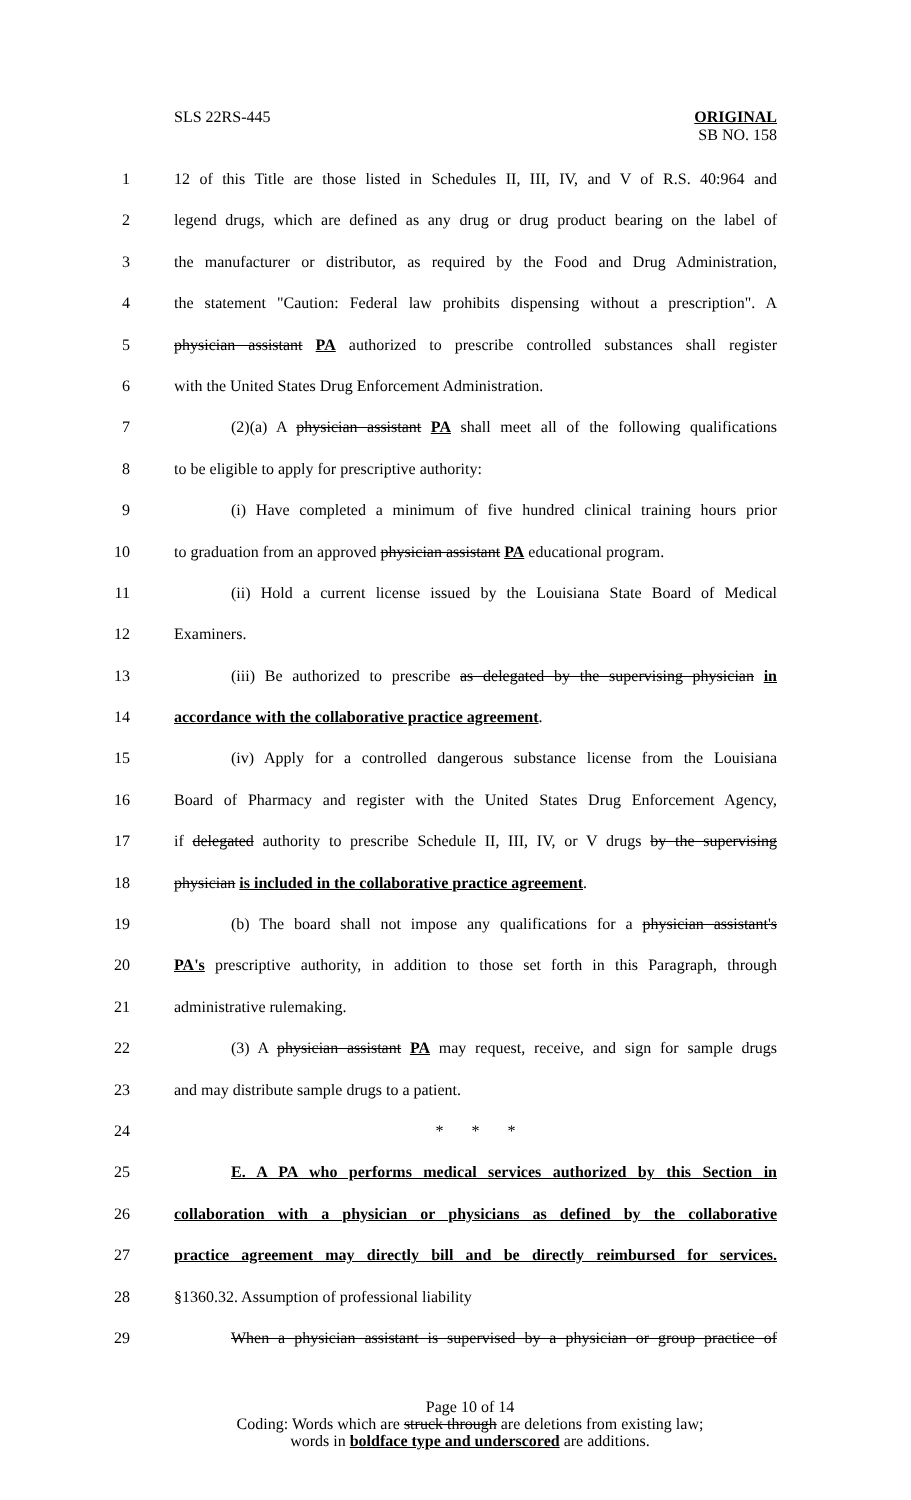SLS 22RS-445 ORIGINAL
SB NO. 158
1 12 of this Title are those listed in Schedules II, III, IV, and V of R.S. 40:964 and
2 legend drugs, which are defined as any drug or drug product bearing on the label of
3 the manufacturer or distributor, as required by the Food and Drug Administration,
4 the statement "Caution: Federal law prohibits dispensing without a prescription". A
5 physician assistant PA authorized to prescribe controlled substances shall register
6 with the United States Drug Enforcement Administration.
7 (2)(a) A physician assistant PA shall meet all of the following qualifications
8 to be eligible to apply for prescriptive authority:
9 (i) Have completed a minimum of five hundred clinical training hours prior
10 to graduation from an approved physician assistant PA educational program.
11 (ii) Hold a current license issued by the Louisiana State Board of Medical
12 Examiners.
13 (iii) Be authorized to prescribe as delegated by the supervising physician in
14 accordance with the collaborative practice agreement.
15 (iv) Apply for a controlled dangerous substance license from the Louisiana
16 Board of Pharmacy and register with the United States Drug Enforcement Agency,
17 if delegated authority to prescribe Schedule II, III, IV, or V drugs by the supervising
18 physician is included in the collaborative practice agreement.
19 (b) The board shall not impose any qualifications for a physician assistant's
20 PA's prescriptive authority, in addition to those set forth in this Paragraph, through
21 administrative rulemaking.
22 (3) A physician assistant PA may request, receive, and sign for sample drugs
23 and may distribute sample drugs to a patient.
24 * * *
25 E. A PA who performs medical services authorized by this Section in
26 collaboration with a physician or physicians as defined by the collaborative
27 practice agreement may directly bill and be directly reimbursed for services.
28 §1360.32. Assumption of professional liability
29 When a physician assistant is supervised by a physician or group practice of
Page 10 of 14
Coding: Words which are struck through are deletions from existing law;
words in boldface type and underscored are additions.